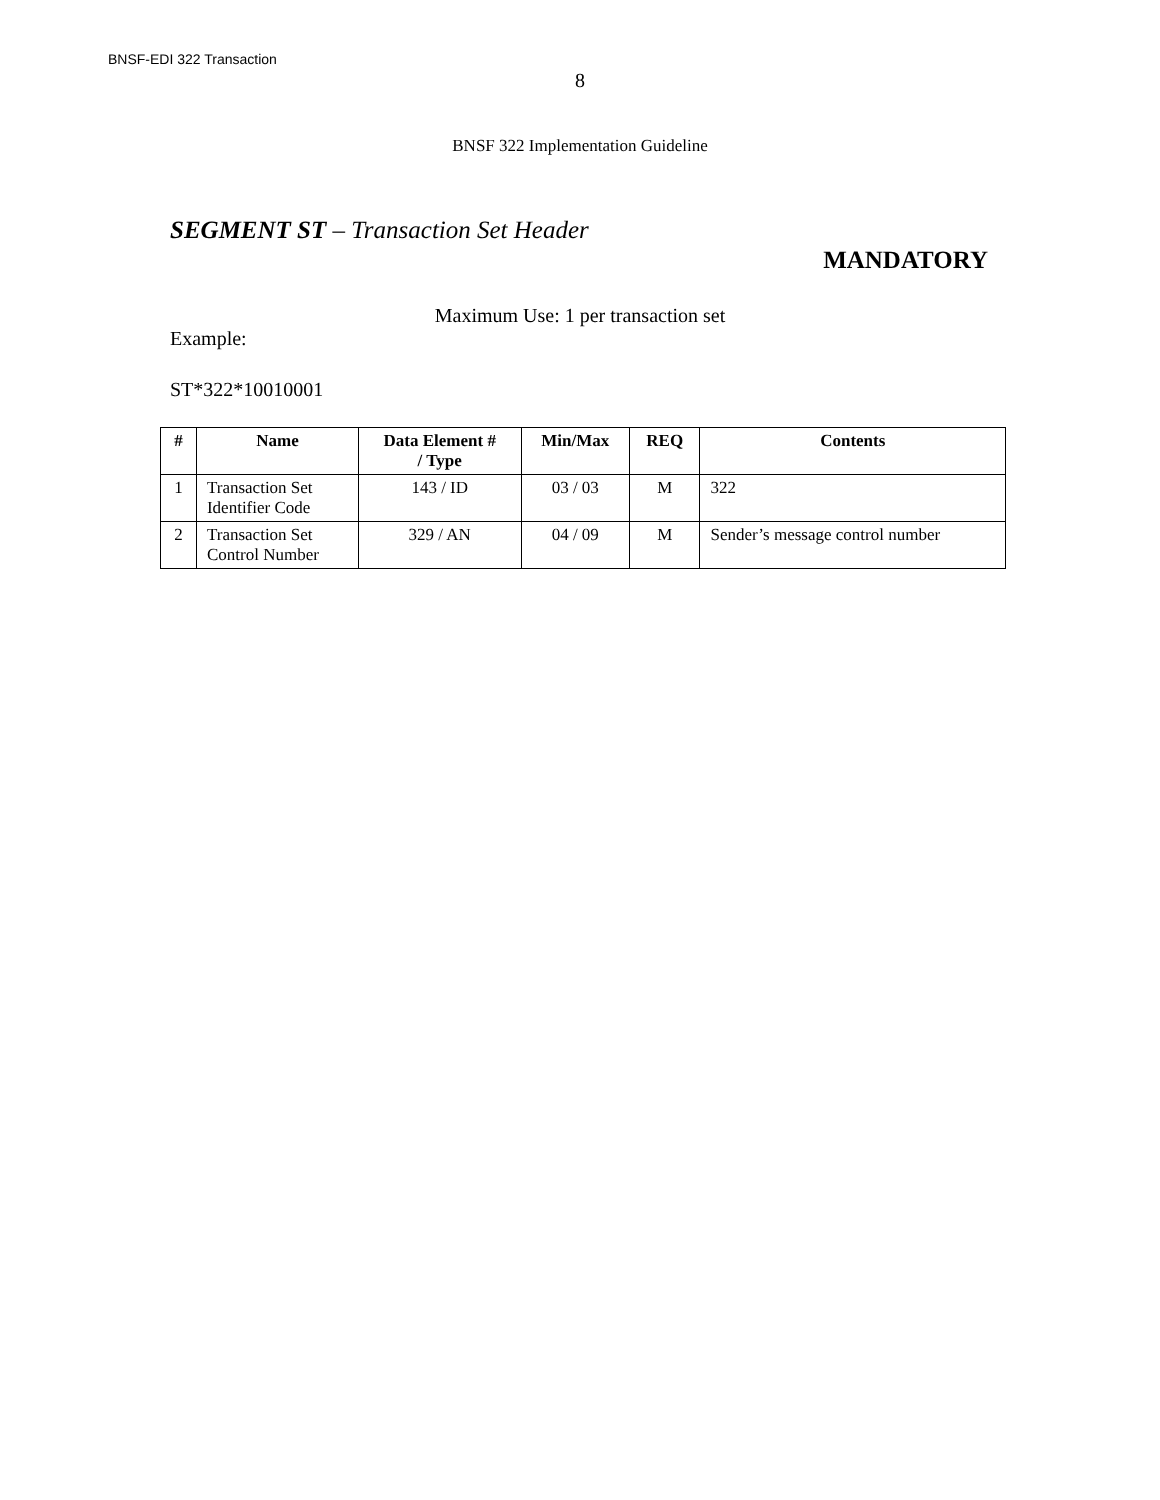BNSF-EDI 322 Transaction
8
BNSF 322 Implementation Guideline
SEGMENT ST – Transaction Set Header
MANDATORY
Maximum Use: 1 per transaction set
Example:
ST*322*10010001
| # | Name | Data Element # / Type | Min/Max | REQ | Contents |
| --- | --- | --- | --- | --- | --- |
| 1 | Transaction Set Identifier Code | 143 / ID | 03 / 03 | M | 322 |
| 2 | Transaction Set Control Number | 329 / AN | 04 / 09 | M | Sender’s message control number |